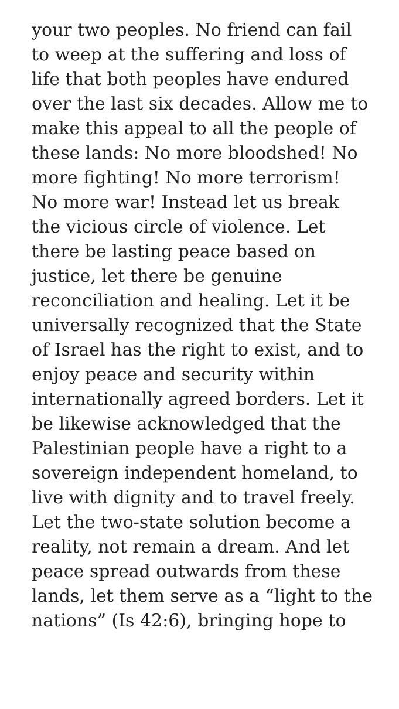your two peoples. No friend can fail
to weep at the suffering and loss of
life that both peoples have endured
over the last six decades. Allow me to
make this appeal to all the people of
these lands: No more bloodshed! No
more fighting! No more terrorism!
No more war! Instead let us break
the vicious circle of violence. Let
there be lasting peace based on
justice, let there be genuine
reconciliation and healing. Let it be
universally recognized that the State
of Israel has the right to exist, and to
enjoy peace and security within
internationally agreed borders. Let it
be likewise acknowledged that the
Palestinian people have a right to a
sovereign independent homeland, to
live with dignity and to travel freely.
Let the two-state solution become a
reality, not remain a dream. And let
peace spread outwards from these
lands, let them serve as a “light to the
nations” (Is 42:6), bringing hope to